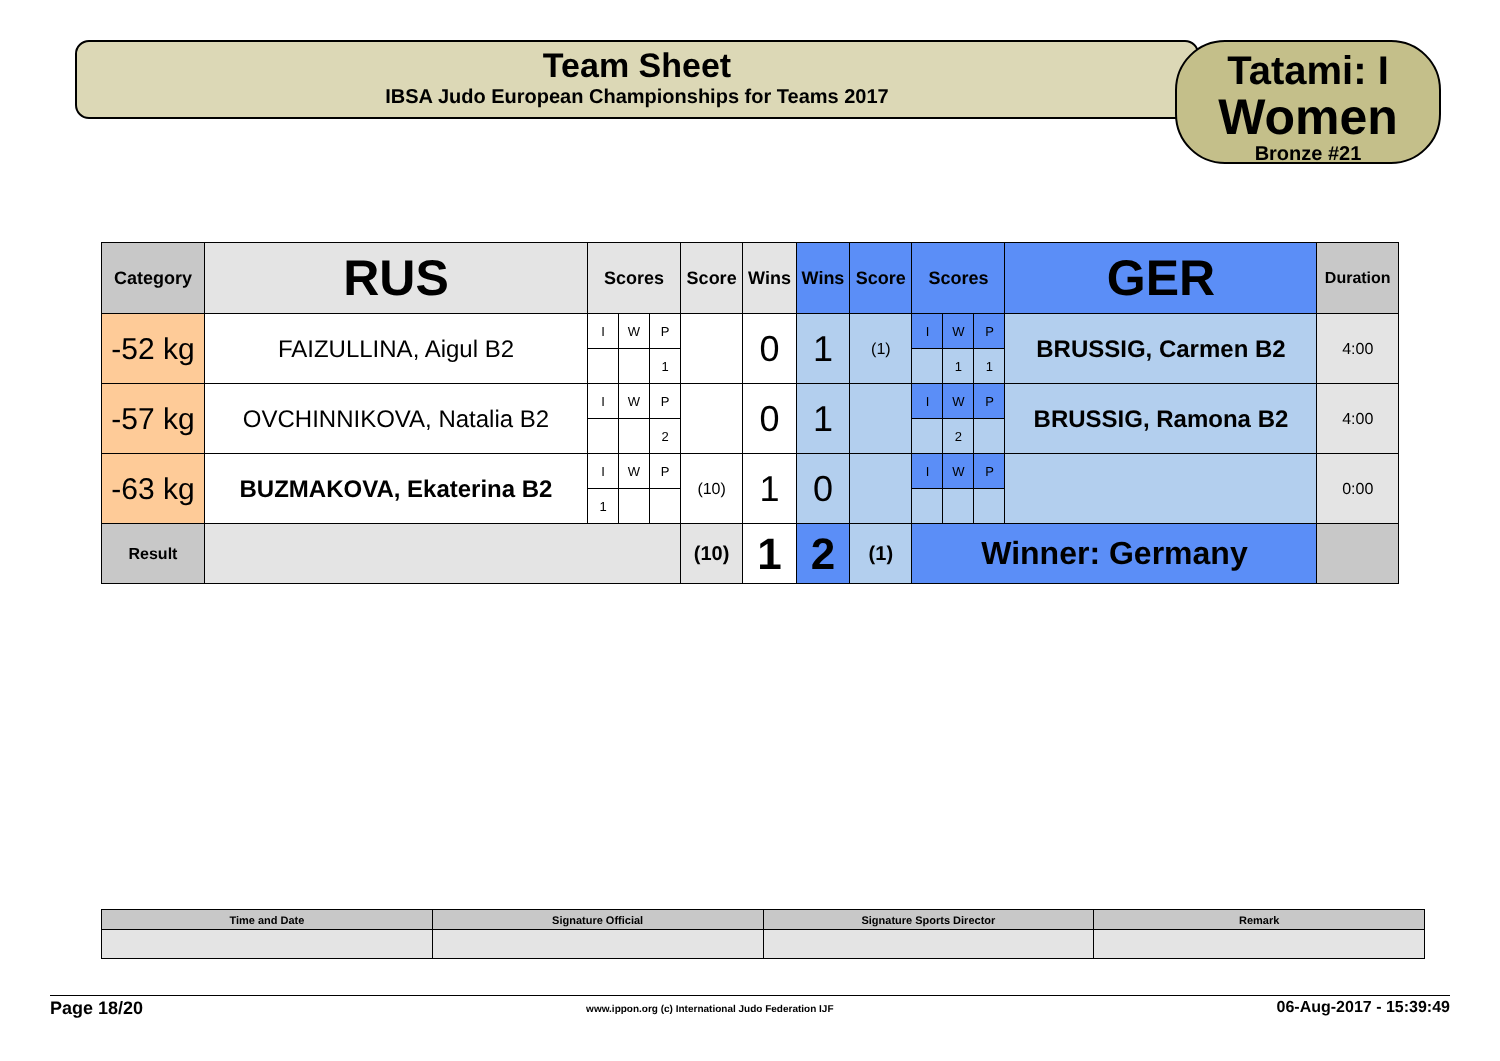Team Sheet
IBSA Judo European Championships for Teams 2017
Tatami: I
Women
Bronze #21
| Category | RUS | Scores | | | Score | Wins | Wins | Score | Scores | | | GER | Duration |
| --- | --- | --- | --- | --- | --- | --- | --- | --- | --- | --- | --- | --- | --- |
| -52 kg | FAIZULLINA, Aigul B2 | I | W | P | | 0 | 1 | (1) | I | W | P | BRUSSIG, Carmen B2 | 4:00 |
| | | | | 1 | | | | | | 1 | 1 | | |
| -57 kg | OVCHINNIKOVA, Natalia B2 | I | W | P | | 0 | 1 | | I | W | P | BRUSSIG, Ramona B2 | 4:00 |
| | | | | 2 | | | | | | 2 | | | |
| -63 kg | BUZMAKOVA, Ekaterina B2 | I | W | P | (10) | 1 | 0 | | I | W | P | | 0:00 |
| | | 1 | | | | | | | | | | | |
| Result | | | | | (10) | 1 | 2 | (1) | Winner: Germany | | | | |
| Time and Date | Signature Official | Signature Sports Director | Remark |
Page 18/20 www.ippon.org (c) International Judo Federation IJF 06-Aug-2017 - 15:39:49